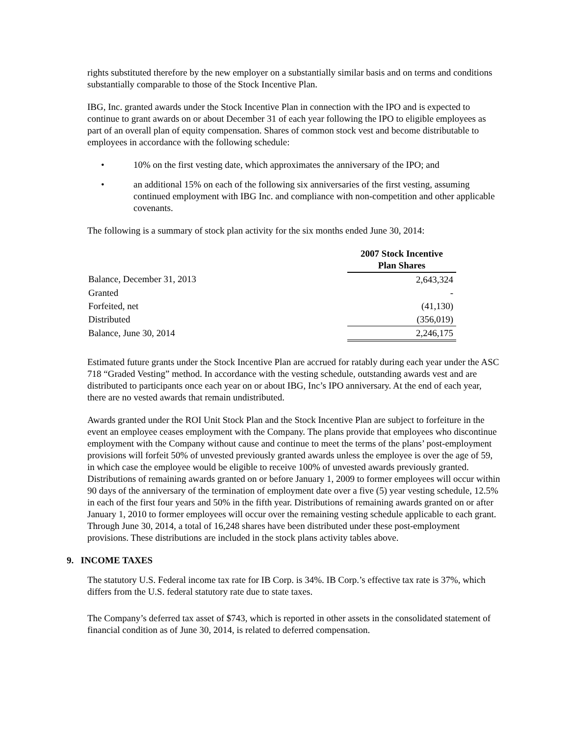rights substituted therefore by the new employer on a substantially similar basis and on terms and conditions substantially comparable to those of the Stock Incentive Plan.
IBG, Inc. granted awards under the Stock Incentive Plan in connection with the IPO and is expected to continue to grant awards on or about December 31 of each year following the IPO to eligible employees as part of an overall plan of equity compensation. Shares of common stock vest and become distributable to employees in accordance with the following schedule:
• 10% on the first vesting date, which approximates the anniversary of the IPO; and
• an additional 15% on each of the following six anniversaries of the first vesting, assuming continued employment with IBG Inc. and compliance with non-competition and other applicable covenants.
The following is a summary of stock plan activity for the six months ended June 30, 2014:
| | 2007 Stock Incentive Plan Shares |
| --- | --- |
| Balance, December 31, 2013 | 2,643,324 |
| Granted | - |
| Forfeited, net | (41,130) |
| Distributed | (356,019) |
| Balance, June 30, 2014 | 2,246,175 |
Estimated future grants under the Stock Incentive Plan are accrued for ratably during each year under the ASC 718 “Graded Vesting” method. In accordance with the vesting schedule, outstanding awards vest and are distributed to participants once each year on or about IBG, Inc’s IPO anniversary. At the end of each year, there are no vested awards that remain undistributed.
Awards granted under the ROI Unit Stock Plan and the Stock Incentive Plan are subject to forfeiture in the event an employee ceases employment with the Company. The plans provide that employees who discontinue employment with the Company without cause and continue to meet the terms of the plans’ post-employment provisions will forfeit 50% of unvested previously granted awards unless the employee is over the age of 59, in which case the employee would be eligible to receive 100% of unvested awards previously granted. Distributions of remaining awards granted on or before January 1, 2009 to former employees will occur within 90 days of the anniversary of the termination of employment date over a five (5) year vesting schedule, 12.5% in each of the first four years and 50% in the fifth year. Distributions of remaining awards granted on or after January 1, 2010 to former employees will occur over the remaining vesting schedule applicable to each grant. Through June 30, 2014, a total of 16,248 shares have been distributed under these post-employment provisions. These distributions are included in the stock plans activity tables above.
9. INCOME TAXES
The statutory U.S. Federal income tax rate for IB Corp. is 34%. IB Corp.’s effective tax rate is 37%, which differs from the U.S. federal statutory rate due to state taxes.
The Company’s deferred tax asset of $743, which is reported in other assets in the consolidated statement of financial condition as of June 30, 2014, is related to deferred compensation.